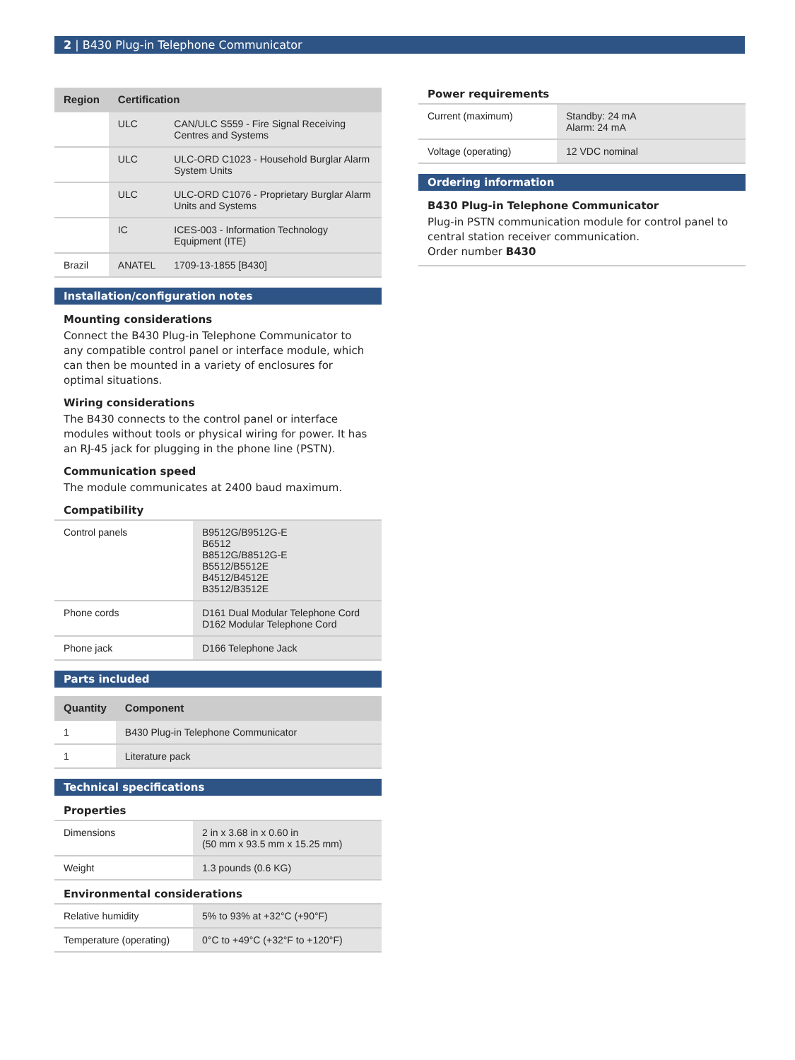2 | B430 Plug-in Telephone Communicator
| Region | Certification | |
| --- | --- | --- |
| | ULC | CAN/ULC S559 - Fire Signal Receiving Centres and Systems |
| | ULC | ULC-ORD C1023 - Household Burglar Alarm System Units |
| | ULC | ULC-ORD C1076 - Proprietary Burglar Alarm Units and Systems |
| | IC | ICES-003 - Information Technology Equipment (ITE) |
| Brazil | ANATEL | 1709-13-1855 [B430] |
Installation/configuration notes
Mounting considerations
Connect the B430 Plug-in Telephone Communicator to any compatible control panel or interface module, which can then be mounted in a variety of enclosures for optimal situations.
Wiring considerations
The B430 connects to the control panel or interface modules without tools or physical wiring for power. It has an RJ-45 jack for plugging in the phone line (PSTN).
Communication speed
The module communicates at 2400 baud maximum.
Compatibility
| Control panels | B9512G/B9512G-E B6512 B8512G/B8512G-E B5512/B5512E B4512/B4512E B3512/B3512E |
| Phone cords | D161 Dual Modular Telephone Cord D162 Modular Telephone Cord |
| Phone jack | D166 Telephone Jack |
Parts included
| Quantity | Component |
| --- | --- |
| 1 | B430 Plug-in Telephone Communicator |
| 1 | Literature pack |
Technical specifications
Properties
| Dimensions | 2 in x 3.68 in x 0.60 in (50 mm x 93.5 mm x 15.25 mm) |
| Weight | 1.3 pounds (0.6 KG) |
Environmental considerations
| Relative humidity | 5% to 93% at +32°C (+90°F) |
| Temperature (operating) | 0°C to +49°C (+32°F to +120°F) |
Power requirements
| Current (maximum) | Standby: 24 mA Alarm: 24 mA |
| Voltage (operating) | 12 VDC nominal |
Ordering information
B430 Plug-in Telephone Communicator
Plug-in PSTN communication module for control panel to central station receiver communication.
Order number B430